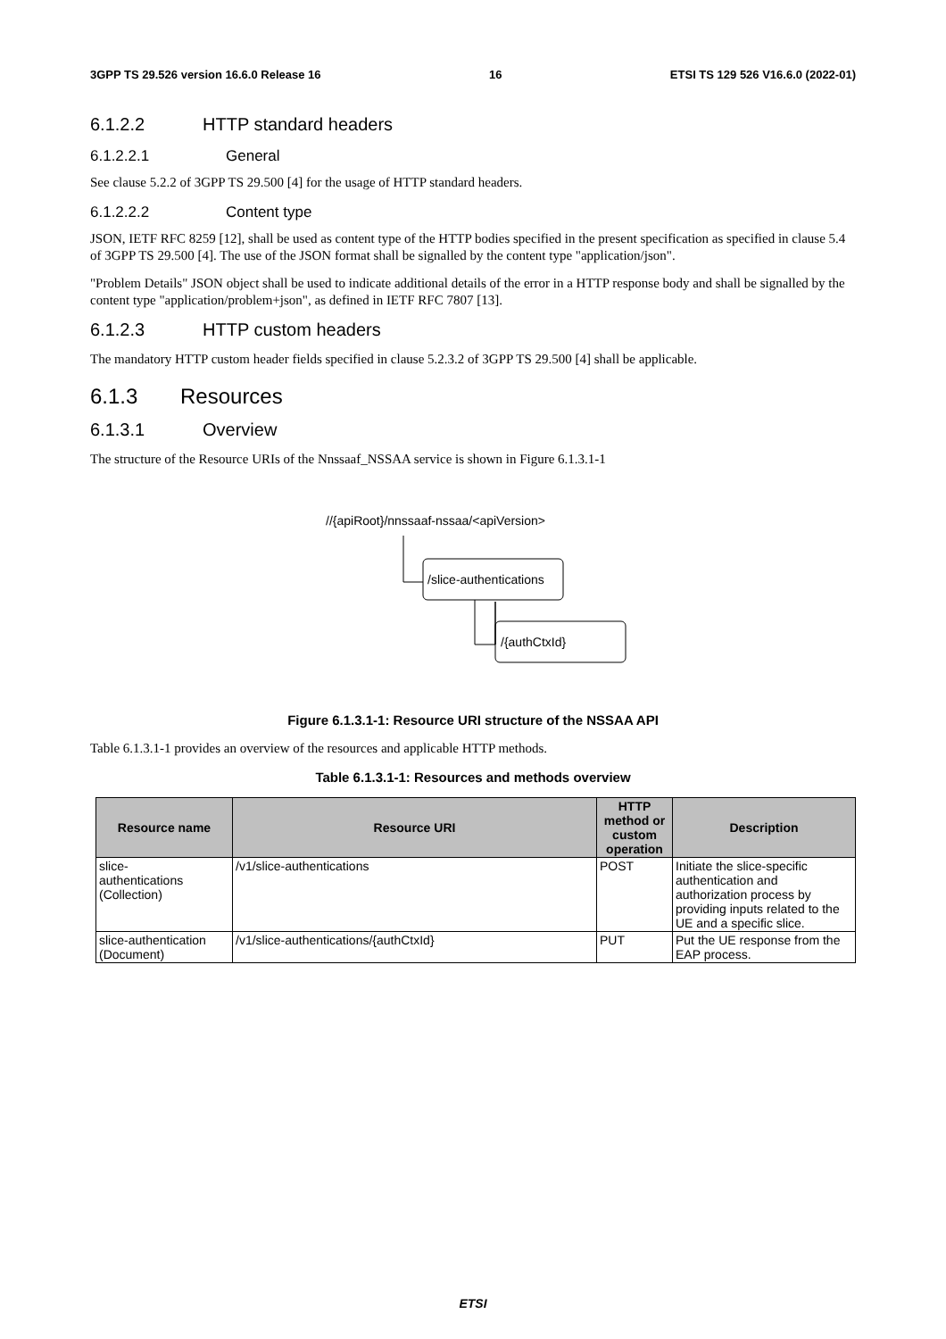3GPP TS 29.526 version 16.6.0 Release 16 16 ETSI TS 129 526 V16.6.0 (2022-01)
6.1.2.2 HTTP standard headers
6.1.2.2.1 General
See clause 5.2.2 of 3GPP TS 29.500 [4] for the usage of HTTP standard headers.
6.1.2.2.2 Content type
JSON, IETF RFC 8259 [12], shall be used as content type of the HTTP bodies specified in the present specification as specified in clause 5.4 of 3GPP TS 29.500 [4]. The use of the JSON format shall be signalled by the content type "application/json".
"Problem Details" JSON object shall be used to indicate additional details of the error in a HTTP response body and shall be signalled by the content type "application/problem+json", as defined in IETF RFC 7807 [13].
6.1.2.3 HTTP custom headers
The mandatory HTTP custom header fields specified in clause 5.2.3.2 of 3GPP TS 29.500 [4] shall be applicable.
6.1.3 Resources
6.1.3.1 Overview
The structure of the Resource URIs of the Nnssaaf_NSSAA service is shown in Figure 6.1.3.1-1
//{apiRoot}/nnssaaf-nssaa/<apiVersion>
/slice-authentications
/{authCtxId}
Figure 6.1.3.1-1: Resource URI structure of the NSSAA API
Table 6.1.3.1-1 provides an overview of the resources and applicable HTTP methods.
Table 6.1.3.1-1: Resources and methods overview
| Resource name | Resource URI | HTTP method or custom operation | Description |
| --- | --- | --- | --- |
| slice- authentications (Collection) | /v1/slice-authentications | POST | Initiate the slice-specific authentication and authorization process by providing inputs related to the UE and a specific slice. |
| slice-authentication (Document) | /v1/slice-authentications/{authCtxId} | PUT | Put the UE response from the EAP process. |
ETSI